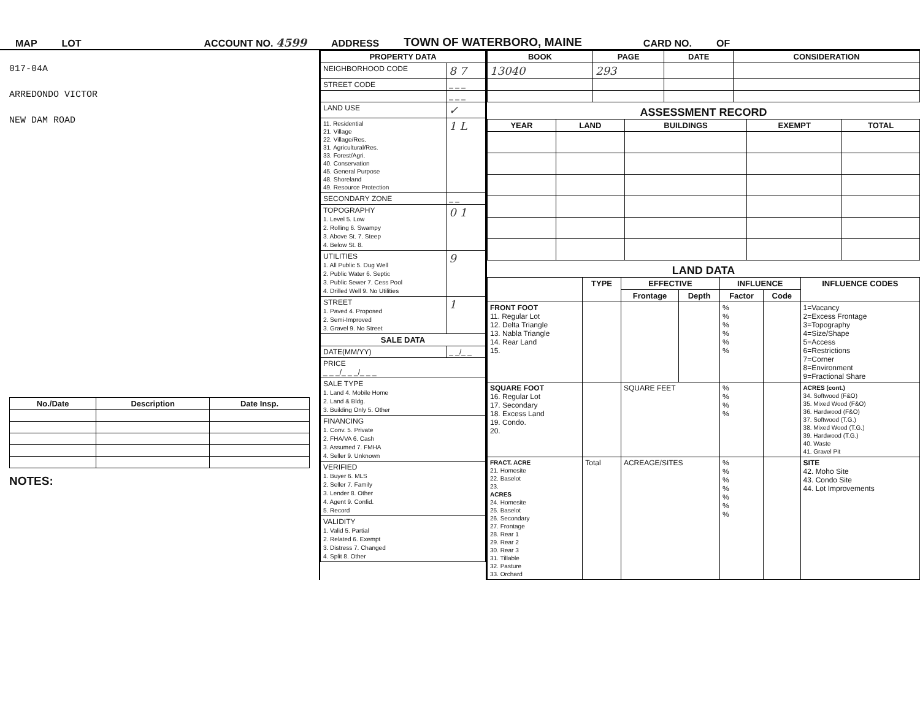MAP LOT ACCOUNT NO. 4599 ADDRESS TOWN OF WATERBORO, MAINE CARD NO. OF
017-04A
ARREDONDO VICTOR
NEW DAM ROAD
| No./Date | Description | Date Insp. |
| --- | --- | --- |
NOTES:
| PROPERTY DATA | |
| --- | --- |
| NEIGHBORHOOD CODE | 8 7 |
| STREET CODE | _ _ _ |
| | _ _ _ |
| LAND USE | ✓ |
| 11. Residential 21. Village 22. Village/Res. 31. Agricultural/Res. 33. Forest/Agri. 40. Conservation 45. General Purpose 48. Shoreland 49. Resource Protection | 1 L |
| SECONDARY ZONE | _ _ |
| TOPOGRAPHY 1. Level 5. Low 2. Rolling 6. Swampy 3. Above St. 7. Steep 4. Below St. 8. | 0 1 |
| UTILITIES 1. All Public 5. Dug Well 2. Public Water 6. Septic 3. Public Sewer 7. Cess Pool 4. Drilled Well 9. No Utilities | 9 |
| STREET 1. Paved 4. Proposed 2. Semi-Improved 3. Gravel 9. No Street | 1 |
| SALE DATA | |
| DATE(MM/YY) | _ _/_ _ |
| PRICE _ _ _/_ _ _/_ _ _ | |
| SALE TYPE 1. Land 4. Mobile Home 2. Land & Bldg. 3. Building Only 5. Other | |
| FINANCING 1. Conv. 5. Private 2. FHA/VA 6. Cash 3. Assumed 7. FMHA 4. Seller 9. Unknown | |
| VERIFIED 1. Buyer 6. MLS 2. Seller 7. Family 3. Lender 8. Other 4. Agent 9. Confid. 5. Record | |
| VALIDITY 1. Valid 5. Partial 2. Related 6. Exempt 3. Distress 7. Changed 4. Split 8. Other | |
| BOOK | PAGE | DATE | CONSIDERATION |
| --- | --- | --- | --- |
| 13040 | 293 | | |
ASSESSMENT RECORD
| YEAR | LAND | BUILDINGS | EXEMPT | TOTAL |
| --- | --- | --- | --- | --- |
LAND DATA
| | TYPE | EFFECTIVE | | INFLUENCE | | INFLUENCE CODES |
| --- | --- | --- | --- | --- | --- | --- |
| | | Frontage | Depth | Factor | Code | |
| FRONT FOOT 11. Regular Lot 12. Delta Triangle 13. Nabla Triangle 14. Rear Land 15. | | | | % % % % % % | | 1=Vacancy 2=Excess Frontage 3=Topography 4=Size/Shape 5=Access 6=Restrictions 7=Corner 8=Environment 9=Fractional Share |
| SQUARE FOOT 16. Regular Lot 17. Secondary 18. Excess Land 19. Condo. 20. | | SQUARE FEET | | % % % % | | ACRES (cont.) 34. Softwood (F&O) 35. Mixed Wood (F&O) 36. Hardwood (F&O) 37. Softwood (T.G.) 38. Mixed Wood (T.G.) 39. Hardwood (T.G.) 40. Waste 41. Gravel Pit |
| FRACT. ACRE 21. Homesite 22. Baselot 23. ACRES 24. Homesite 25. Baselot 26. Secondary 27. Frontage 28. Rear 1 29. Rear 2 30. Rear 3 31. Tillable 32. Pasture 33. Orchard | Total | ACREAGE/SITES | | % % % % % % % | | SITE 42. Moho Site 43. Condo Site 44. Lot Improvements |